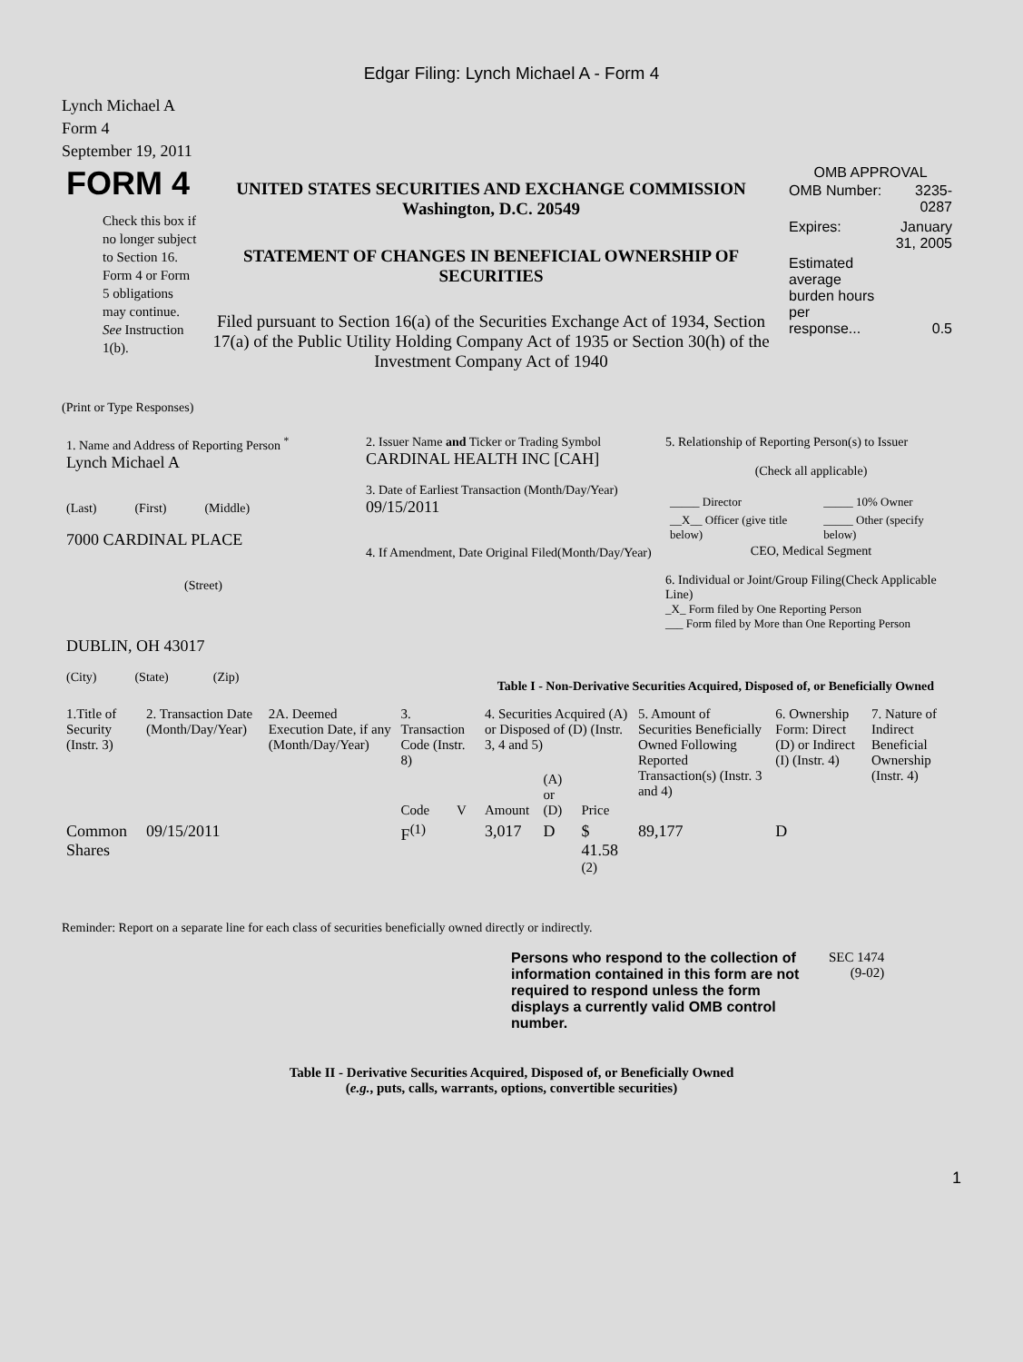Edgar Filing: Lynch Michael A - Form 4
Lynch Michael A
Form 4
September 19, 2011
| FORM 4 Check this box if no longer subject to Section 16. Form 4 or Form 5 obligations may continue. See Instruction 1(b). | UNITED STATES SECURITIES AND EXCHANGE COMMISSION Washington, D.C. 20549 STATEMENT OF CHANGES IN BENEFICIAL OWNERSHIP OF SECURITIES Filed pursuant to Section 16(a) of the Securities Exchange Act of 1934, Section 17(a) of the Public Utility Holding Company Act of 1935 or Section 30(h) of the Investment Company Act of 1940 | OMB APPROVAL / OMB Number: / 3235-0287 / / Expires: / January 31, 2005 / / Estimated average burden hours per response... / 0.5 / |
(Print or Type Responses)
| 1. Name and Address of Reporting Person <sup>*</sup> Lynch Michael A (Last) (First) (Middle) 7000 CARDINAL PLACE (Street) DUBLIN, OH 43017 (City) (State) (Zip) | 2. Issuer Name and Ticker or Trading Symbol CARDINAL HEALTH INC [CAH] 3. Date of Earliest Transaction (Month/Day/Year) 09/15/2011 4. If Amendment, Date Original Filed(Month/Day/Year) | 5. Relationship of Reporting Person(s) to Issuer (Check all applicable) / _____ Director / _____ 10% Owner / / __X__ Officer (give title below) / _____ Other (specify below) / CEO, Medical Segment 6. Individual or Joint/Group Filing(Check Applicable Line) _X_ Form filed by One Reporting Person ___ Form filed by More than One Reporting Person |
Table I - Non-Derivative Securities Acquired, Disposed of, or Beneficially Owned
| 1.Title of Security (Instr. 3) | 2. Transaction Date (Month/Day/Year) | 2A. Deemed Execution Date, if any (Month/Day/Year) | 3. Transaction Code (Instr. 8) | | 4. Securities Acquired (A) or Disposed of (D) (Instr. 3, 4 and 5) | | | 5. Amount of Securities Beneficially Owned Following Reported Transaction(s) (Instr. 3 and 4) | 6. Ownership Form: Direct (D) or Indirect (I) (Instr. 4) | 7. Nature of Indirect Beneficial Ownership (Instr. 4) |
| --- | --- | --- | --- | --- | --- | --- | --- | --- | --- | --- |
| | | | Code | V | Amount | (A) or (D) | Price | | | |
| Common Shares | 09/15/2011 | | F<sup>(1)</sup> | | 3,017 | D | $ 41.58 <sup>(2)</sup> | 89,177 | D | |
Reminder: Report on a separate line for each class of securities beneficially owned directly or indirectly.
| Persons who respond to the collection of information contained in this form are not required to respond unless the form displays a currently valid OMB control number. | SEC 1474 (9-02) |
Table II - Derivative Securities Acquired, Disposed of, or Beneficially Owned
(e.g., puts, calls, warrants, options, convertible securities)
1